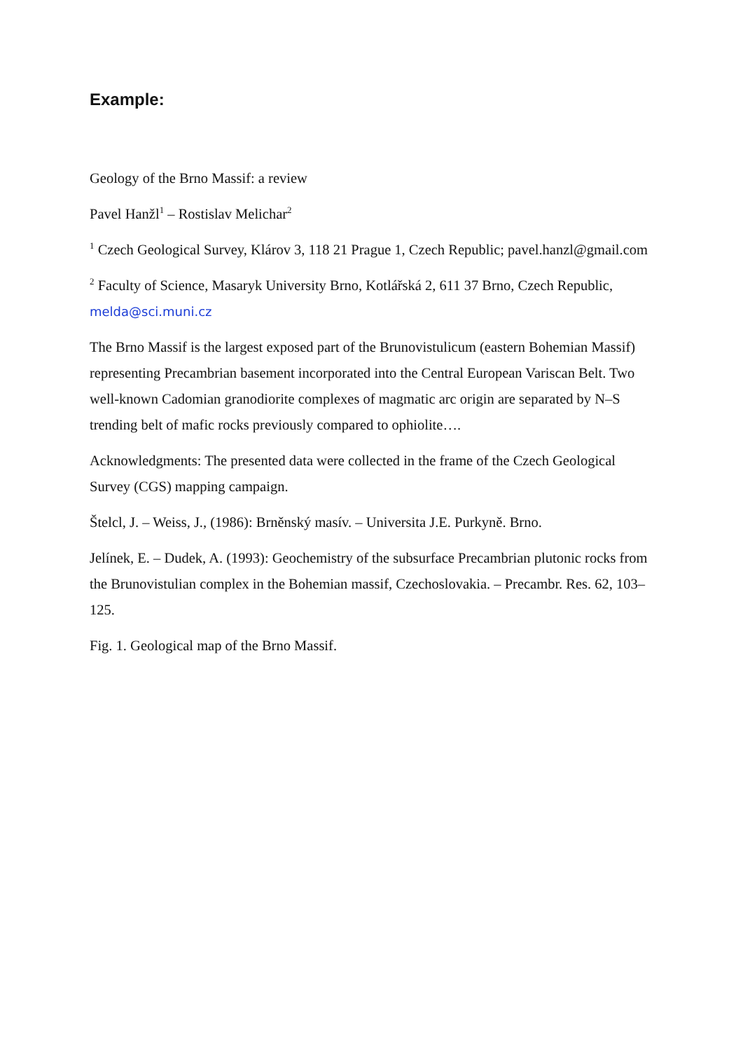Example:
Geology of the Brno Massif: a review
Pavel Hanžl<sup>1</sup> – Rostislav Melichar<sup>2</sup>
<sup>1</sup> Czech Geological Survey, Klárov 3, 118 21 Prague 1, Czech Republic; pavel.hanzl@gmail.com
<sup>2</sup> Faculty of Science, Masaryk University Brno, Kotlářská 2, 611 37 Brno, Czech Republic, melda@sci.muni.cz
The Brno Massif is the largest exposed part of the Brunovistulicum (eastern Bohemian Massif) representing Precambrian basement incorporated into the Central European Variscan Belt. Two well-known Cadomian granodiorite complexes of magmatic arc origin are separated by N–S trending belt of mafic rocks previously compared to ophiolite….
Acknowledgments: The presented data were collected in the frame of the Czech Geological Survey (CGS) mapping campaign.
Štelcl, J. – Weiss, J., (1986): Brněnský masív. – Universita J.E. Purkyně. Brno.
Jelínek, E. – Dudek, A. (1993): Geochemistry of the subsurface Precambrian plutonic rocks from the Brunovistulian complex in the Bohemian massif, Czechoslovakia. – Precambr. Res. 62, 103–125.
Fig. 1. Geological map of the Brno Massif.